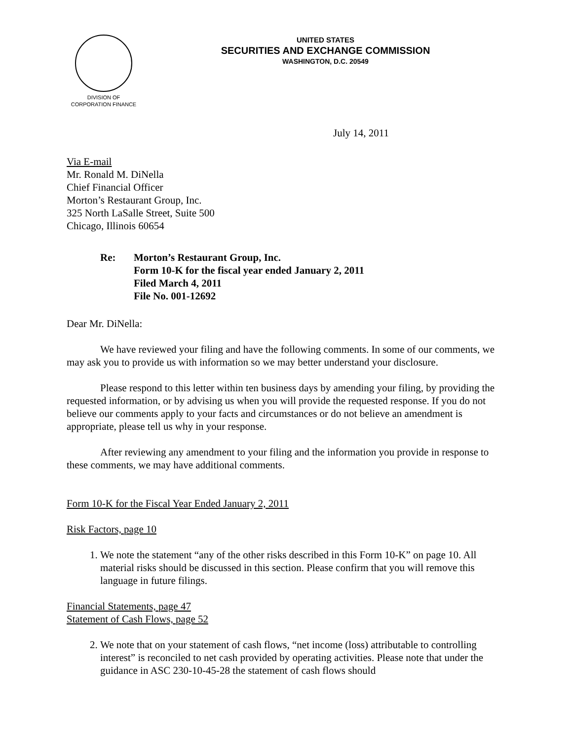DIVISION OF
CORPORATION FINANCE
UNITED STATES
SECURITIES AND EXCHANGE COMMISSION
WASHINGTON, D.C. 20549
July 14, 2011
Via E-mail
Mr. Ronald M. DiNella
Chief Financial Officer
Morton’s Restaurant Group, Inc.
325 North LaSalle Street, Suite 500
Chicago, Illinois 60654
Re: Morton’s Restaurant Group, Inc.
Form 10-K for the fiscal year ended January 2, 2011
Filed March 4, 2011
File No. 001-12692
Dear Mr. DiNella:
We have reviewed your filing and have the following comments. In some of our comments, we may ask you to provide us with information so we may better understand your disclosure.
Please respond to this letter within ten business days by amending your filing, by providing the requested information, or by advising us when you will provide the requested response. If you do not believe our comments apply to your facts and circumstances or do not believe an amendment is appropriate, please tell us why in your response.
After reviewing any amendment to your filing and the information you provide in response to these comments, we may have additional comments.
Form 10-K for the Fiscal Year Ended January 2, 2011
Risk Factors, page 10
1. We note the statement “any of the other risks described in this Form 10-K” on page 10. All material risks should be discussed in this section. Please confirm that you will remove this language in future filings.
Financial Statements, page 47
Statement of Cash Flows, page 52
2. We note that on your statement of cash flows, “net income (loss) attributable to controlling interest” is reconciled to net cash provided by operating activities. Please note that under the guidance in ASC 230-10-45-28 the statement of cash flows should